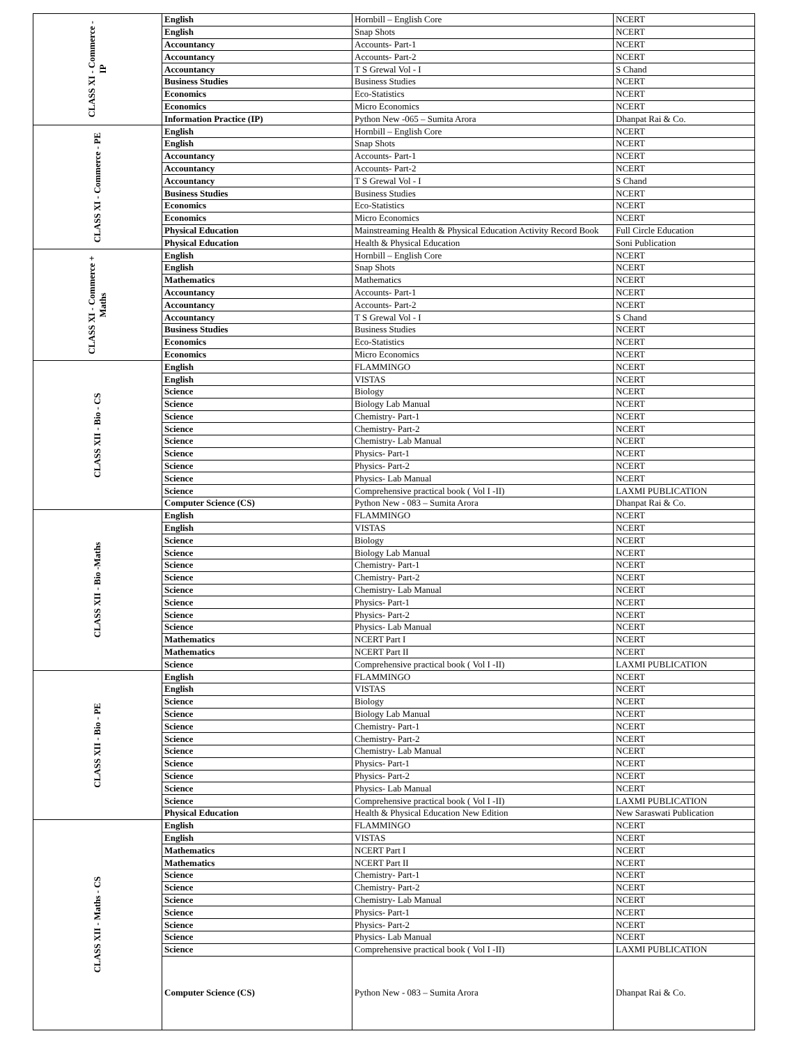| CLASS XI - Commerce - IP | English | Hornbill – English Core | NCERT |
| | English | Snap Shots | NCERT |
| | Accountancy | Accounts- Part-1 | NCERT |
| | Accountancy | Accounts- Part-2 | NCERT |
| | Accountancy | T S Grewal Vol - I | S Chand |
| | Business Studies | Business Studies | NCERT |
| | Economics | Eco-Statistics | NCERT |
| | Economics | Micro Economics | NCERT |
| | Information Practice (IP) | Python New -065 – Sumita Arora | Dhanpat Rai & Co. |
| CLASS XI - Commerce - PE | English | Hornbill – English Core | NCERT |
| | English | Snap Shots | NCERT |
| | Accountancy | Accounts- Part-1 | NCERT |
| | Accountancy | Accounts- Part-2 | NCERT |
| | Accountancy | T S Grewal Vol - I | S Chand |
| | Business Studies | Business Studies | NCERT |
| | Economics | Eco-Statistics | NCERT |
| | Economics | Micro Economics | NCERT |
| | Physical Education | Mainstreaming Health & Physical Education Activity Record Book | Full Circle Education |
| | Physical Education | Health & Physical Education | Soni Publication |
| CLASS XI - Commerce + Maths | English | Hornbill – English Core | NCERT |
| | English | Snap Shots | NCERT |
| | Mathematics | Mathematics | NCERT |
| | Accountancy | Accounts- Part-1 | NCERT |
| | Accountancy | Accounts- Part-2 | NCERT |
| | Accountancy | T S Grewal Vol - I | S Chand |
| | Business Studies | Business Studies | NCERT |
| | Economics | Eco-Statistics | NCERT |
| | Economics | Micro Economics | NCERT |
| CLASS XII - Bio - CS | English | FLAMMINGO | NCERT |
| | English | VISTAS | NCERT |
| | Science | Biology | NCERT |
| | Science | Biology Lab Manual | NCERT |
| | Science | Chemistry- Part-1 | NCERT |
| | Science | Chemistry- Part-2 | NCERT |
| | Science | Chemistry- Lab Manual | NCERT |
| | Science | Physics- Part-1 | NCERT |
| | Science | Physics- Part-2 | NCERT |
| | Science | Physics- Lab Manual | NCERT |
| | Science | Comprehensive practical book ( Vol I -II) | LAXMI PUBLICATION |
| | Computer Science (CS) | Python New - 083 – Sumita Arora | Dhanpat Rai & Co. |
| CLASS XII - Bio -Maths | English | FLAMMINGO | NCERT |
| | English | VISTAS | NCERT |
| | Science | Biology | NCERT |
| | Science | Biology Lab Manual | NCERT |
| | Science | Chemistry- Part-1 | NCERT |
| | Science | Chemistry- Part-2 | NCERT |
| | Science | Chemistry- Lab Manual | NCERT |
| | Science | Physics- Part-1 | NCERT |
| | Science | Physics- Part-2 | NCERT |
| | Science | Physics- Lab Manual | NCERT |
| | Mathematics | NCERT Part I | NCERT |
| | Mathematics | NCERT Part II | NCERT |
| | Science | Comprehensive practical book ( Vol I -II) | LAXMI PUBLICATION |
| CLASS XII - Bio - PE | English | FLAMMINGO | NCERT |
| | English | VISTAS | NCERT |
| | Science | Biology | NCERT |
| | Science | Biology Lab Manual | NCERT |
| | Science | Chemistry- Part-1 | NCERT |
| | Science | Chemistry- Part-2 | NCERT |
| | Science | Chemistry- Lab Manual | NCERT |
| | Science | Physics- Part-1 | NCERT |
| | Science | Physics- Part-2 | NCERT |
| | Science | Physics- Lab Manual | NCERT |
| | Science | Comprehensive practical book ( Vol I -II) | LAXMI PUBLICATION |
| | Physical Education | Health & Physical Education New Edition | New Saraswati Publication |
| CLASS XII - Maths - CS | English | FLAMMINGO | NCERT |
| | English | VISTAS | NCERT |
| | Mathematics | NCERT Part I | NCERT |
| | Mathematics | NCERT Part II | NCERT |
| | Science | Chemistry- Part-1 | NCERT |
| | Science | Chemistry- Part-2 | NCERT |
| | Science | Chemistry- Lab Manual | NCERT |
| | Science | Physics- Part-1 | NCERT |
| | Science | Physics- Part-2 | NCERT |
| | Science | Physics- Lab Manual | NCERT |
| | Science | Comprehensive practical book ( Vol I -II) | LAXMI PUBLICATION |
| | Computer Science (CS) | Python New - 083 – Sumita Arora | Dhanpat Rai & Co. |